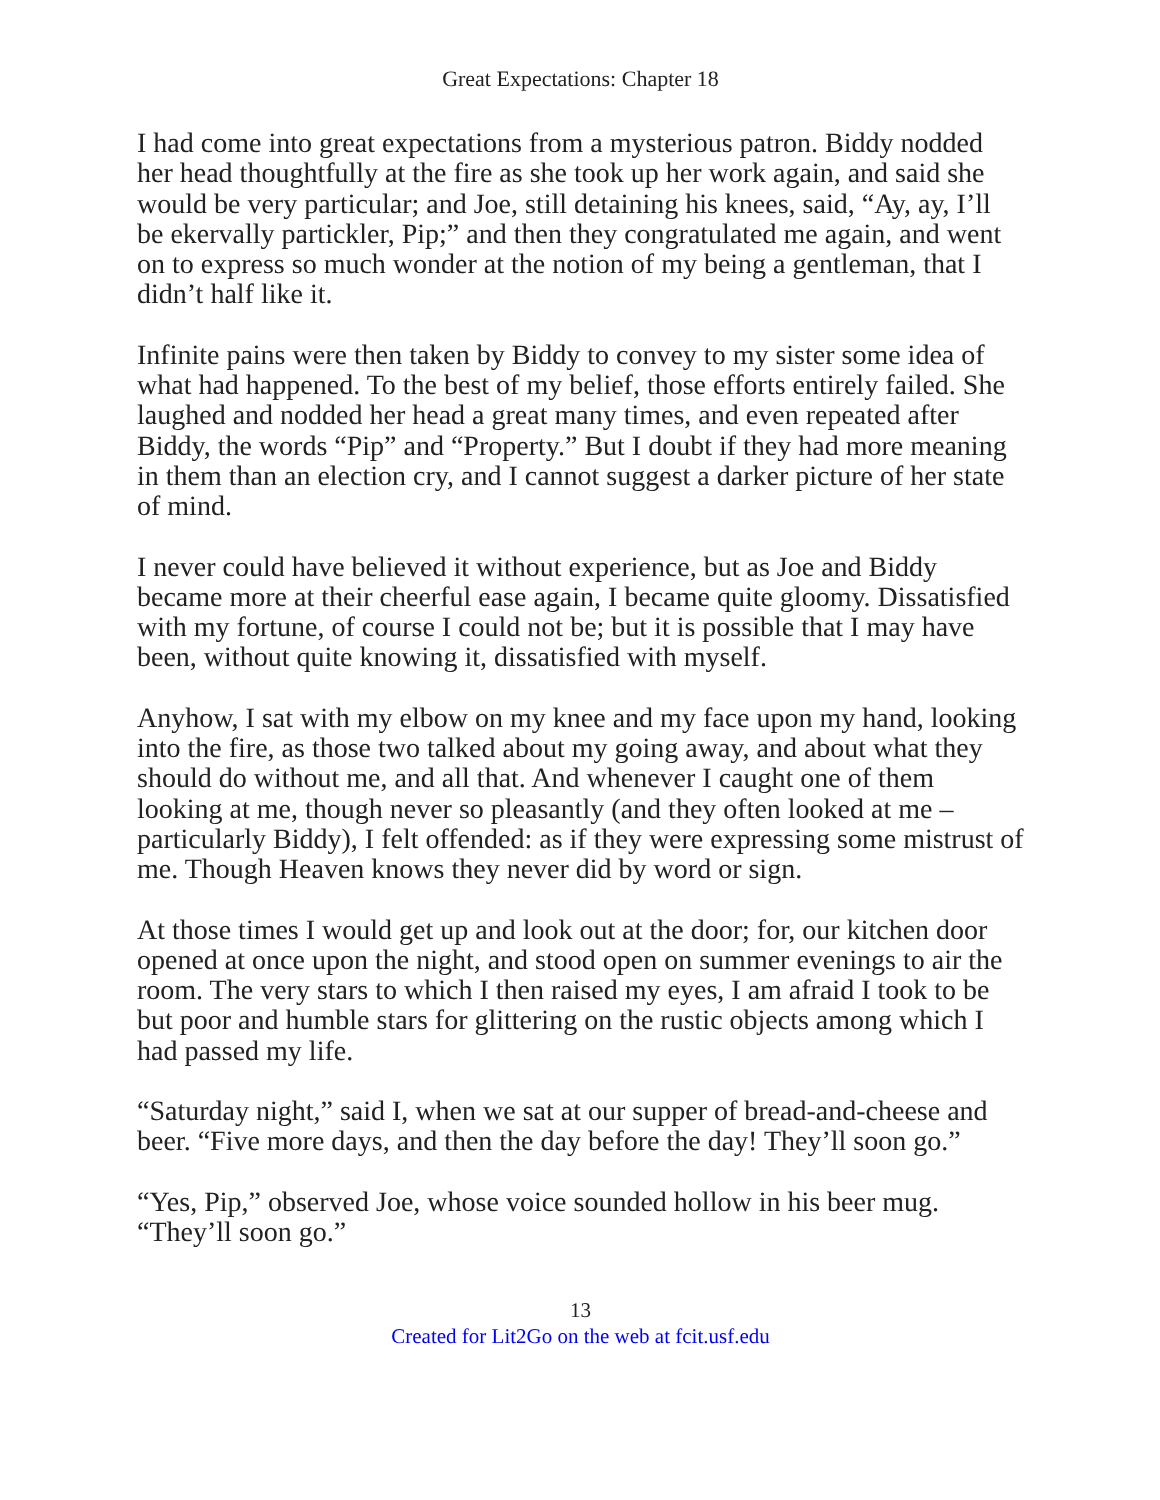Great Expectations: Chapter 18
I had come into great expectations from a mysterious patron. Biddy nodded her head thoughtfully at the fire as she took up her work again, and said she would be very particular; and Joe, still detaining his knees, said, “Ay, ay, I’ll be ekervally partickler, Pip;” and then they congratulated me again, and went on to express so much wonder at the notion of my being a gentleman, that I didn’t half like it.
Infinite pains were then taken by Biddy to convey to my sister some idea of what had happened. To the best of my belief, those efforts entirely failed. She laughed and nodded her head a great many times, and even repeated after Biddy, the words “Pip” and “Property.” But I doubt if they had more meaning in them than an election cry, and I cannot suggest a darker picture of her state of mind.
I never could have believed it without experience, but as Joe and Biddy became more at their cheerful ease again, I became quite gloomy. Dissatisfied with my fortune, of course I could not be; but it is possible that I may have been, without quite knowing it, dissatisfied with myself.
Anyhow, I sat with my elbow on my knee and my face upon my hand, looking into the fire, as those two talked about my going away, and about what they should do without me, and all that. And whenever I caught one of them looking at me, though never so pleasantly (and they often looked at me – particularly Biddy), I felt offended: as if they were expressing some mistrust of me. Though Heaven knows they never did by word or sign.
At those times I would get up and look out at the door; for, our kitchen door opened at once upon the night, and stood open on summer evenings to air the room. The very stars to which I then raised my eyes, I am afraid I took to be but poor and humble stars for glittering on the rustic objects among which I had passed my life.
“Saturday night,” said I, when we sat at our supper of bread-and-cheese and beer. “Five more days, and then the day before the day! They’ll soon go.”
“Yes, Pip,” observed Joe, whose voice sounded hollow in his beer mug. “They’ll soon go.”
13
Created for Lit2Go on the web at fcit.usf.edu